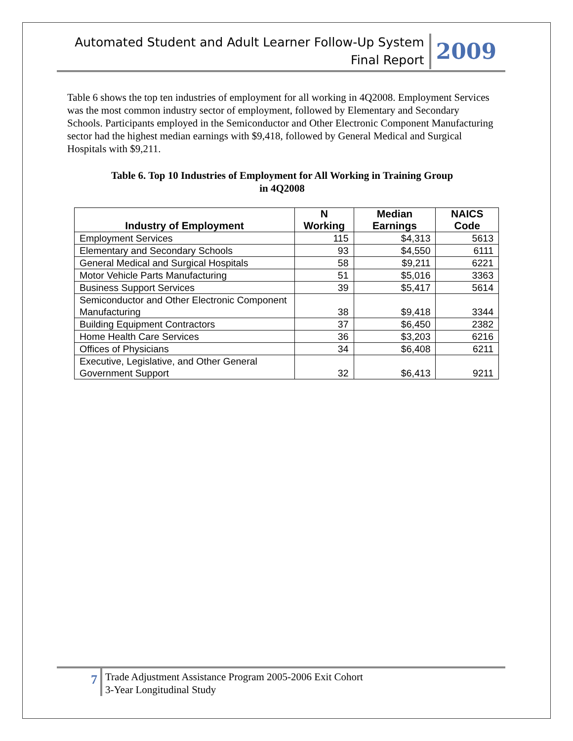Automated Student and Adult Learner Follow-Up System
Final Report
2009
Table 6 shows the top ten industries of employment for all working in 4Q2008. Employment Services was the most common industry sector of employment, followed by Elementary and Secondary Schools. Participants employed in the Semiconductor and Other Electronic Component Manufacturing sector had the highest median earnings with $9,418, followed by General Medical and Surgical Hospitals with $9,211.
Table 6. Top 10 Industries of Employment for All Working in Training Group
in 4Q2008
| Industry of Employment | N Working | Median Earnings | NAICS Code |
| --- | --- | --- | --- |
| Employment Services | 115 | $4,313 | 5613 |
| Elementary and Secondary Schools | 93 | $4,550 | 6111 |
| General Medical and Surgical Hospitals | 58 | $9,211 | 6221 |
| Motor Vehicle Parts Manufacturing | 51 | $5,016 | 3363 |
| Business Support Services | 39 | $5,417 | 5614 |
| Semiconductor and Other Electronic Component Manufacturing | 38 | $9,418 | 3344 |
| Building Equipment Contractors | 37 | $6,450 | 2382 |
| Home Health Care Services | 36 | $3,203 | 6216 |
| Offices of Physicians | 34 | $6,408 | 6211 |
| Executive, Legislative, and Other General Government Support | 32 | $6,413 | 9211 |
7
Trade Adjustment Assistance Program 2005-2006 Exit Cohort
3-Year Longitudinal Study